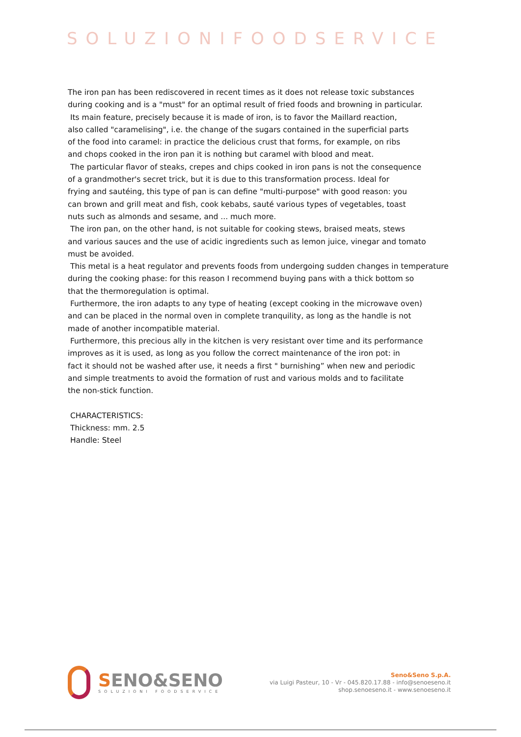SOLUZIONIFOODSERVICE
The iron pan has been rediscovered in recent times as it does not release toxic substances
during cooking and is a "must" for an optimal result of fried foods and browning in particular.
Its main feature, precisely because it is made of iron, is to favor the Maillard reaction,
also called "caramelising", i.e. the change of the sugars contained in the superficial parts
of the food into caramel: in practice the delicious crust that forms, for example, on ribs
and chops cooked in the iron pan it is nothing but caramel with blood and meat.
The particular flavor of steaks, crepes and chips cooked in iron pans is not the consequence
of a grandmother's secret trick, but it is due to this transformation process. Ideal for
frying and sautéing, this type of pan is can define "multi-purpose" with good reason: you
can brown and grill meat and fish, cook kebabs, sauté various types of vegetables, toast
nuts such as almonds and sesame, and ... much more.
The iron pan, on the other hand, is not suitable for cooking stews, braised meats, stews
and various sauces and the use of acidic ingredients such as lemon juice, vinegar and tomato
must be avoided.
This metal is a heat regulator and prevents foods from undergoing sudden changes in temperature
during the cooking phase: for this reason I recommend buying pans with a thick bottom so
that the thermoregulation is optimal.
Furthermore, the iron adapts to any type of heating (except cooking in the microwave oven)
and can be placed in the normal oven in complete tranquility, as long as the handle is not
made of another incompatible material.
Furthermore, this precious ally in the kitchen is very resistant over time and its performance
improves as it is used, as long as you follow the correct maintenance of the iron pot: in
fact it should not be washed after use, it needs a first " burnishing” when new and periodic
and simple treatments to avoid the formation of rust and various molds and to facilitate
the non-stick function.
CHARACTERISTICS:
Thickness: mm. 2.5
Handle: Steel
SENO&SENO
SOLUZIONI FOODSERVICE
Seno&Seno S.p.A.
via Luigi Pasteur, 10 - Vr - 045.820.17.88 - info@senoeseno.it
shop.senoeseno.it - www.senoeseno.it